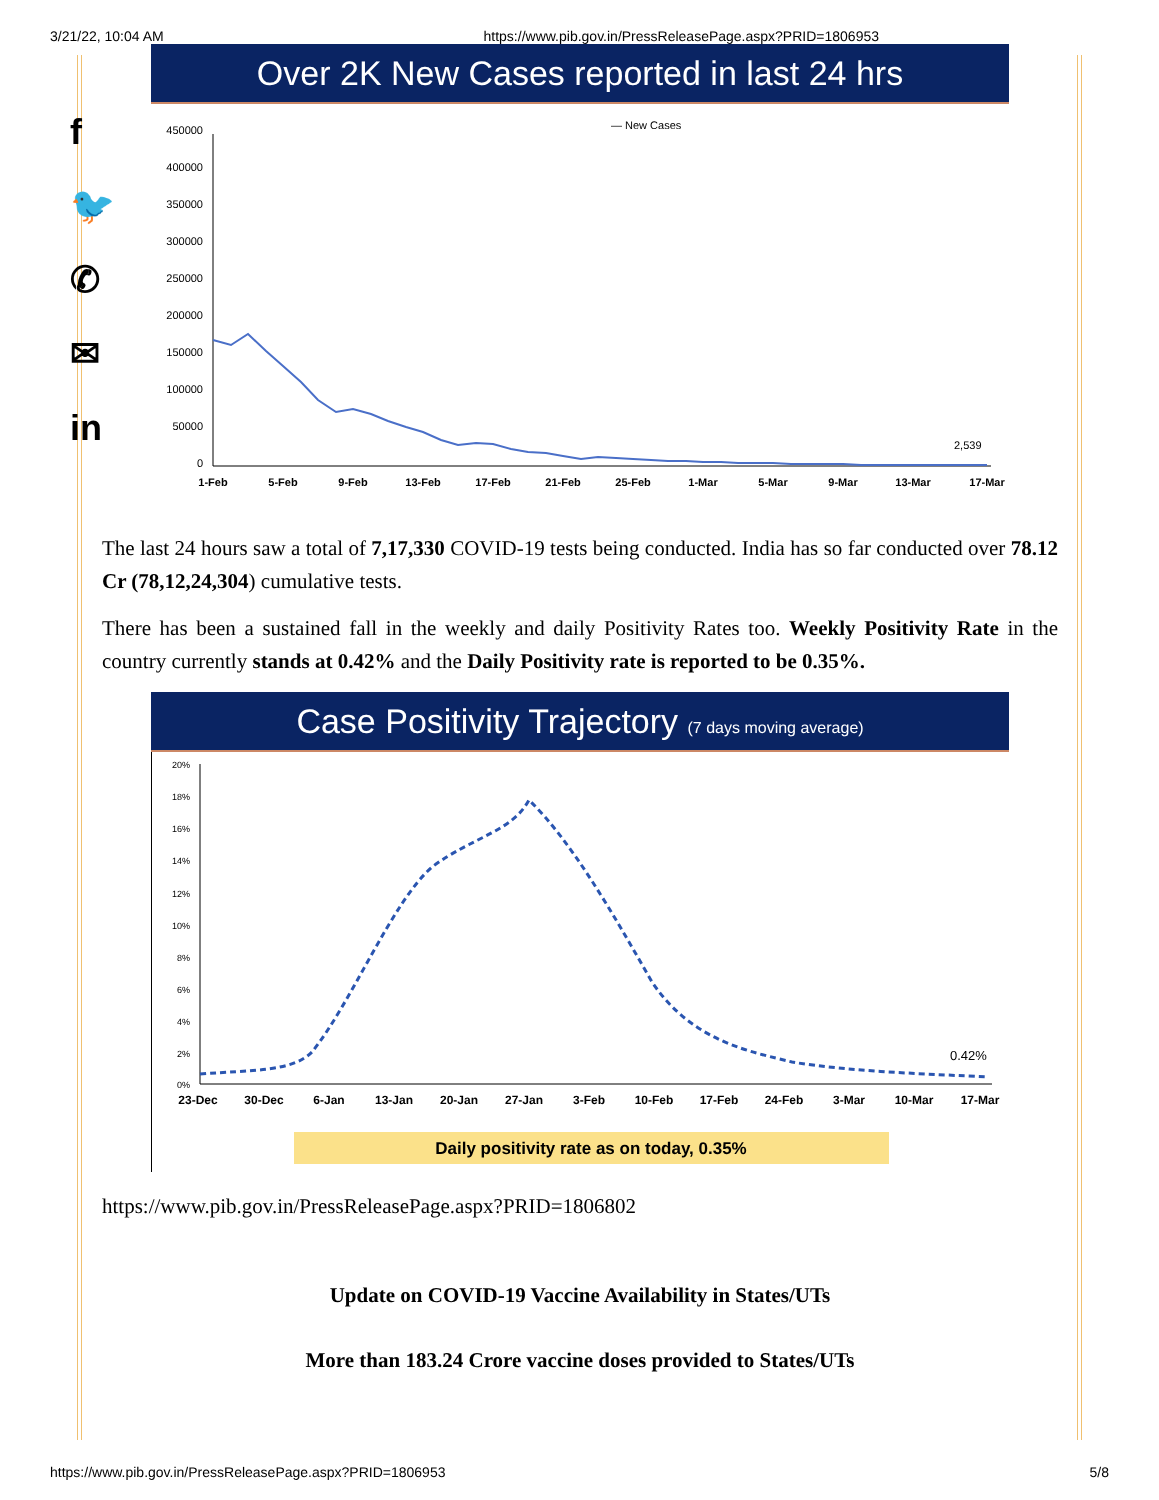3/21/22, 10:04 AM https://www.pib.gov.in/PressReleasePage.aspx?PRID=1806953
f
🐦
✆
✉
in
Over 2K New Cases reported in last 24 hrs
— New Cases
450000
400000
350000
300000
250000
200000
150000
100000
50000
0
2,539
1-Feb
5-Feb
9-Feb
13-Feb
17-Feb
21-Feb
25-Feb
1-Mar
5-Mar
9-Mar
13-Mar
17-Mar
The last 24 hours saw a total of 7,17,330 COVID-19 tests being conducted. India has so far conducted over 78.12 Cr (78,12,24,304) cumulative tests.
There has been a sustained fall in the weekly and daily Positivity Rates too. Weekly Positivity Rate in the country currently stands at 0.42% and the Daily Positivity rate is reported to be 0.35%.
Case Positivity Trajectory (7 days moving average)
20%
18%
16%
14%
12%
10%
8%
6%
4%
2%
0%
0.42%
23-Dec
30-Dec
6-Jan
13-Jan
20-Jan
27-Jan
3-Feb
10-Feb
17-Feb
24-Feb
3-Mar
10-Mar
17-Mar
Daily positivity rate as on today, 0.35%
https://www.pib.gov.in/PressReleasePage.aspx?PRID=1806802
Update on COVID-19 Vaccine Availability in States/UTs
More than 183.24 Crore vaccine doses provided to States/UTs
https://www.pib.gov.in/PressReleasePage.aspx?PRID=1806953 5/8